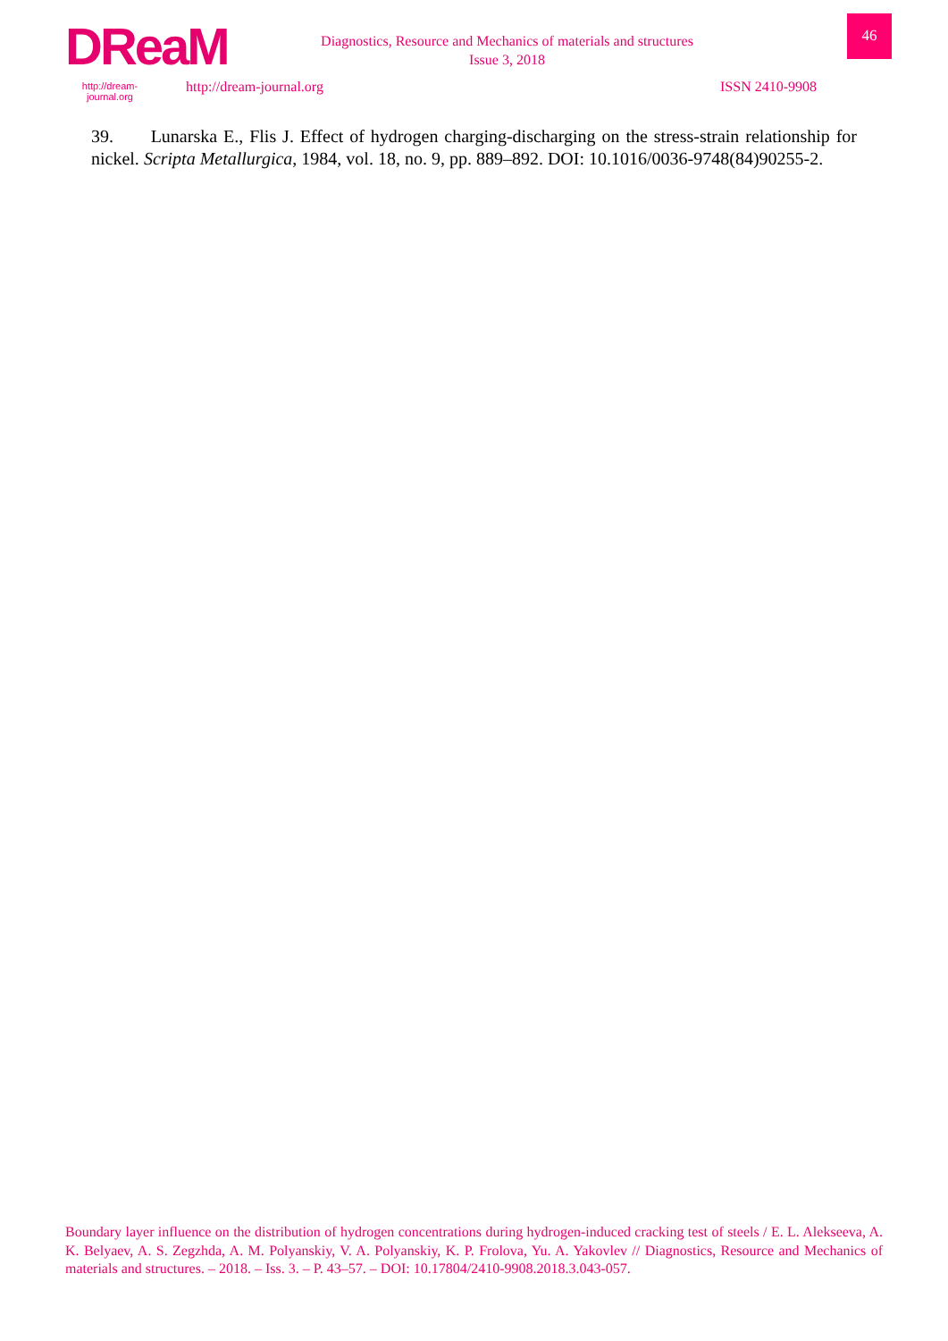DReaM
http://dream-journal.org
Diagnostics, Resource and Mechanics of materials and structures
Issue 3, 2018
http://dream-journal.org ISSN 2410-9908
46
39. Lunarska E., Flis J. Effect of hydrogen charging-discharging on the stress-strain relationship for nickel. Scripta Metallurgica, 1984, vol. 18, no. 9, pp. 889–892. DOI: 10.1016/0036-9748(84)90255-2.
Boundary layer influence on the distribution of hydrogen concentrations during hydrogen-induced cracking test of steels / E. L. Alekseeva, A. K. Belyaev, A. S. Zegzhda, A. M. Polyanskiy, V. A. Polyanskiy, K. P. Frolova, Yu. A. Yakovlev // Diagnostics, Resource and Mechanics of materials and structures. – 2018. – Iss. 3. – P. 43–57. – DOI: 10.17804/2410-9908.2018.3.043-057.